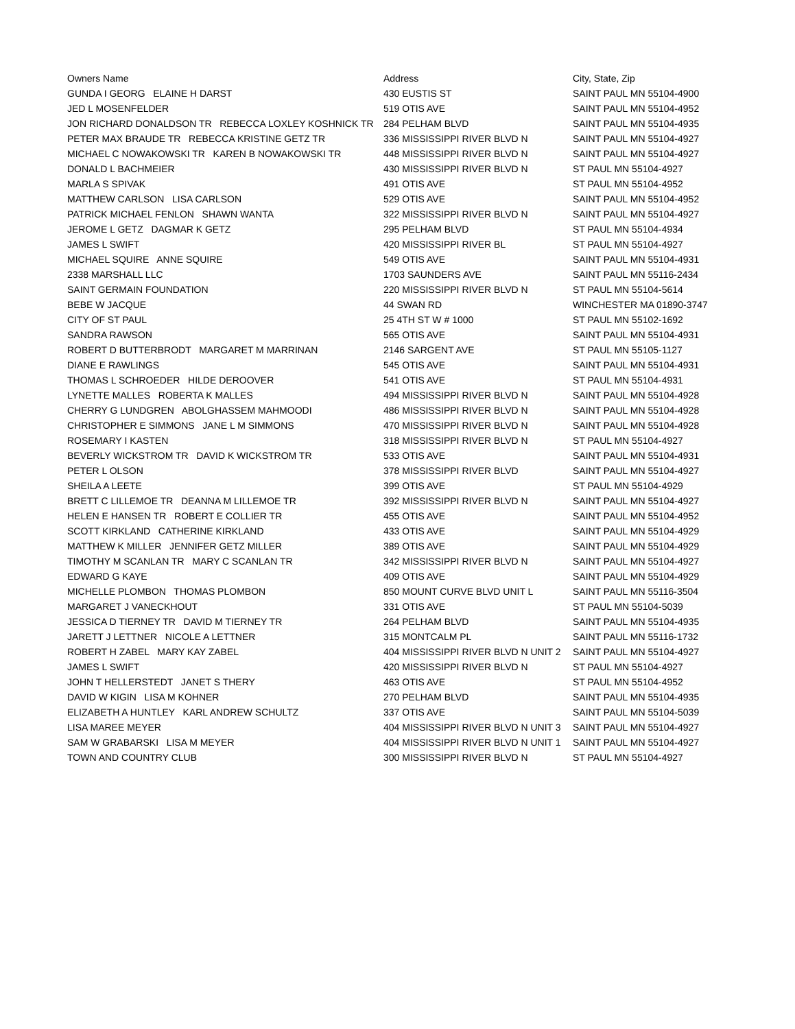| Owners Name | Address | City, State, Zip |
| --- | --- | --- |
| GUNDA I GEORG ELAINE H DARST | 430 EUSTIS ST | SAINT PAUL MN 55104-4900 |
| JED L MOSENFELDER | 519 OTIS AVE | SAINT PAUL MN 55104-4952 |
| JON RICHARD DONALDSON TR REBECCA LOXLEY KOSHNICK TR | 284 PELHAM BLVD | SAINT PAUL MN 55104-4935 |
| PETER MAX BRAUDE TR REBECCA KRISTINE GETZ TR | 336 MISSISSIPPI RIVER BLVD N | SAINT PAUL MN 55104-4927 |
| MICHAEL C NOWAKOWSKI TR KAREN B NOWAKOWSKI TR | 448 MISSISSIPPI RIVER BLVD N | SAINT PAUL MN 55104-4927 |
| DONALD L BACHMEIER | 430 MISSISSIPPI RIVER BLVD N | ST PAUL MN 55104-4927 |
| MARLA S SPIVAK | 491 OTIS AVE | ST PAUL MN 55104-4952 |
| MATTHEW CARLSON LISA CARLSON | 529 OTIS AVE | SAINT PAUL MN 55104-4952 |
| PATRICK MICHAEL FENLON SHAWN WANTA | 322 MISSISSIPPI RIVER BLVD N | SAINT PAUL MN 55104-4927 |
| JEROME L GETZ DAGMAR K GETZ | 295 PELHAM BLVD | ST PAUL MN 55104-4934 |
| JAMES L SWIFT | 420 MISSISSIPPI RIVER BL | ST PAUL MN 55104-4927 |
| MICHAEL SQUIRE ANNE SQUIRE | 549 OTIS AVE | SAINT PAUL MN 55104-4931 |
| 2338 MARSHALL LLC | 1703 SAUNDERS AVE | SAINT PAUL MN 55116-2434 |
| SAINT GERMAIN FOUNDATION | 220 MISSISSIPPI RIVER BLVD N | ST PAUL MN 55104-5614 |
| BEBE W JACQUE | 44 SWAN RD | WINCHESTER MA 01890-3747 |
| CITY OF ST PAUL | 25 4TH ST W # 1000 | ST PAUL MN 55102-1692 |
| SANDRA RAWSON | 565 OTIS AVE | SAINT PAUL MN 55104-4931 |
| ROBERT D BUTTERBRODT MARGARET M MARRINAN | 2146 SARGENT AVE | ST PAUL MN 55105-1127 |
| DIANE E RAWLINGS | 545 OTIS AVE | SAINT PAUL MN 55104-4931 |
| THOMAS L SCHROEDER HILDE DEROOVER | 541 OTIS AVE | ST PAUL MN 55104-4931 |
| LYNETTE MALLES ROBERTA K MALLES | 494 MISSISSIPPI RIVER BLVD N | SAINT PAUL MN 55104-4928 |
| CHERRY G LUNDGREN ABOLGHASSEM MAHMOODI | 486 MISSISSIPPI RIVER BLVD N | SAINT PAUL MN 55104-4928 |
| CHRISTOPHER E SIMMONS JANE L M SIMMONS | 470 MISSISSIPPI RIVER BLVD N | SAINT PAUL MN 55104-4928 |
| ROSEMARY I KASTEN | 318 MISSISSIPPI RIVER BLVD N | ST PAUL MN 55104-4927 |
| BEVERLY WICKSTROM TR DAVID K WICKSTROM TR | 533 OTIS AVE | SAINT PAUL MN 55104-4931 |
| PETER L OLSON | 378 MISSISSIPPI RIVER BLVD | SAINT PAUL MN 55104-4927 |
| SHEILA A LEETE | 399 OTIS AVE | ST PAUL MN 55104-4929 |
| BRETT C LILLEMOE TR DEANNA M LILLEMOE TR | 392 MISSISSIPPI RIVER BLVD N | SAINT PAUL MN 55104-4927 |
| HELEN E HANSEN TR ROBERT E COLLIER TR | 455 OTIS AVE | SAINT PAUL MN 55104-4952 |
| SCOTT KIRKLAND CATHERINE KIRKLAND | 433 OTIS AVE | SAINT PAUL MN 55104-4929 |
| MATTHEW K MILLER JENNIFER GETZ MILLER | 389 OTIS AVE | SAINT PAUL MN 55104-4929 |
| TIMOTHY M SCANLAN TR MARY C SCANLAN TR | 342 MISSISSIPPI RIVER BLVD N | SAINT PAUL MN 55104-4927 |
| EDWARD G KAYE | 409 OTIS AVE | SAINT PAUL MN 55104-4929 |
| MICHELLE PLOMBON THOMAS PLOMBON | 850 MOUNT CURVE BLVD UNIT L | SAINT PAUL MN 55116-3504 |
| MARGARET J VANECKHOUT | 331 OTIS AVE | ST PAUL MN 55104-5039 |
| JESSICA D TIERNEY TR DAVID M TIERNEY TR | 264 PELHAM BLVD | SAINT PAUL MN 55104-4935 |
| JARETT J LETTNER NICOLE A LETTNER | 315 MONTCALM PL | SAINT PAUL MN 55116-1732 |
| ROBERT H ZABEL MARY KAY ZABEL | 404 MISSISSIPPI RIVER BLVD N UNIT 2 | SAINT PAUL MN 55104-4927 |
| JAMES L SWIFT | 420 MISSISSIPPI RIVER BLVD N | ST PAUL MN 55104-4927 |
| JOHN T HELLERSTEDT JANET S THERY | 463 OTIS AVE | ST PAUL MN 55104-4952 |
| DAVID W KIGIN LISA M KOHNER | 270 PELHAM BLVD | SAINT PAUL MN 55104-4935 |
| ELIZABETH A HUNTLEY KARL ANDREW SCHULTZ | 337 OTIS AVE | SAINT PAUL MN 55104-5039 |
| LISA MAREE MEYER | 404 MISSISSIPPI RIVER BLVD N UNIT 3 | SAINT PAUL MN 55104-4927 |
| SAM W GRABARSKI LISA M MEYER | 404 MISSISSIPPI RIVER BLVD N UNIT 1 | SAINT PAUL MN 55104-4927 |
| TOWN AND COUNTRY CLUB | 300 MISSISSIPPI RIVER BLVD N | ST PAUL MN 55104-4927 |